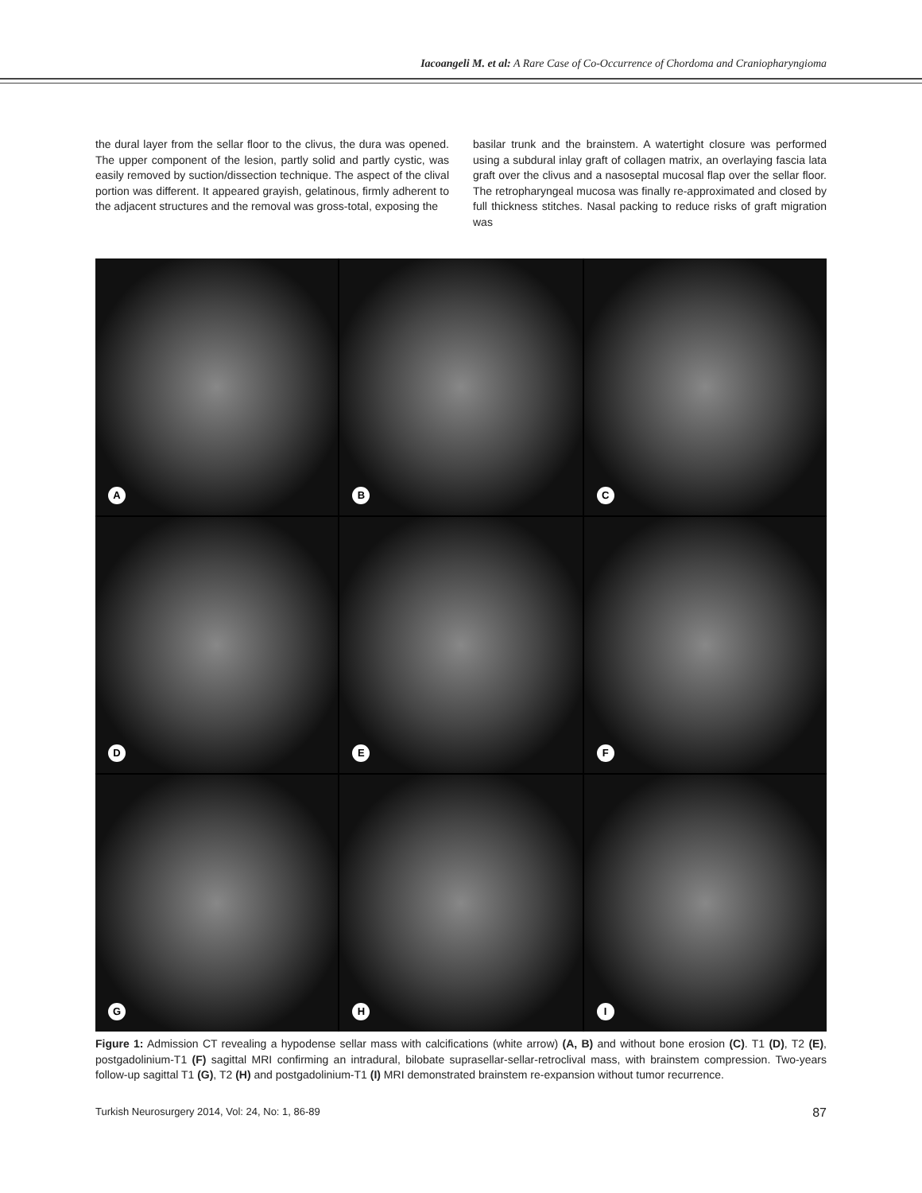Iacoangeli M. et al: A Rare Case of Co-Occurrence of Chordoma and Craniopharyngioma
the dural layer from the sellar floor to the clivus, the dura was opened. The upper component of the lesion, partly solid and partly cystic, was easily removed by suction/dissection technique. The aspect of the clival portion was different. It appeared grayish, gelatinous, firmly adherent to the adjacent structures and the removal was gross-total, exposing the
basilar trunk and the brainstem. A watertight closure was performed using a subdural inlay graft of collagen matrix, an overlaying fascia lata graft over the clivus and a nasoseptal mucosal flap over the sellar floor. The retropharyngeal mucosa was finally re-approximated and closed by full thickness stitches. Nasal packing to reduce risks of graft migration was
A
B
C
D
E
F
G
H
I
Figure 1: Admission CT revealing a hypodense sellar mass with calcifications (white arrow) (A, B) and without bone erosion (C). T1 (D), T2 (E), postgadolinium-T1 (F) sagittal MRI confirming an intradural, bilobate suprasellar-sellar-retroclival mass, with brainstem compression. Two-years follow-up sagittal T1 (G), T2 (H) and postgadolinium-T1 (I) MRI demonstrated brainstem re-expansion without tumor recurrence.
Turkish Neurosurgery 2014, Vol: 24, No: 1, 86-89 87